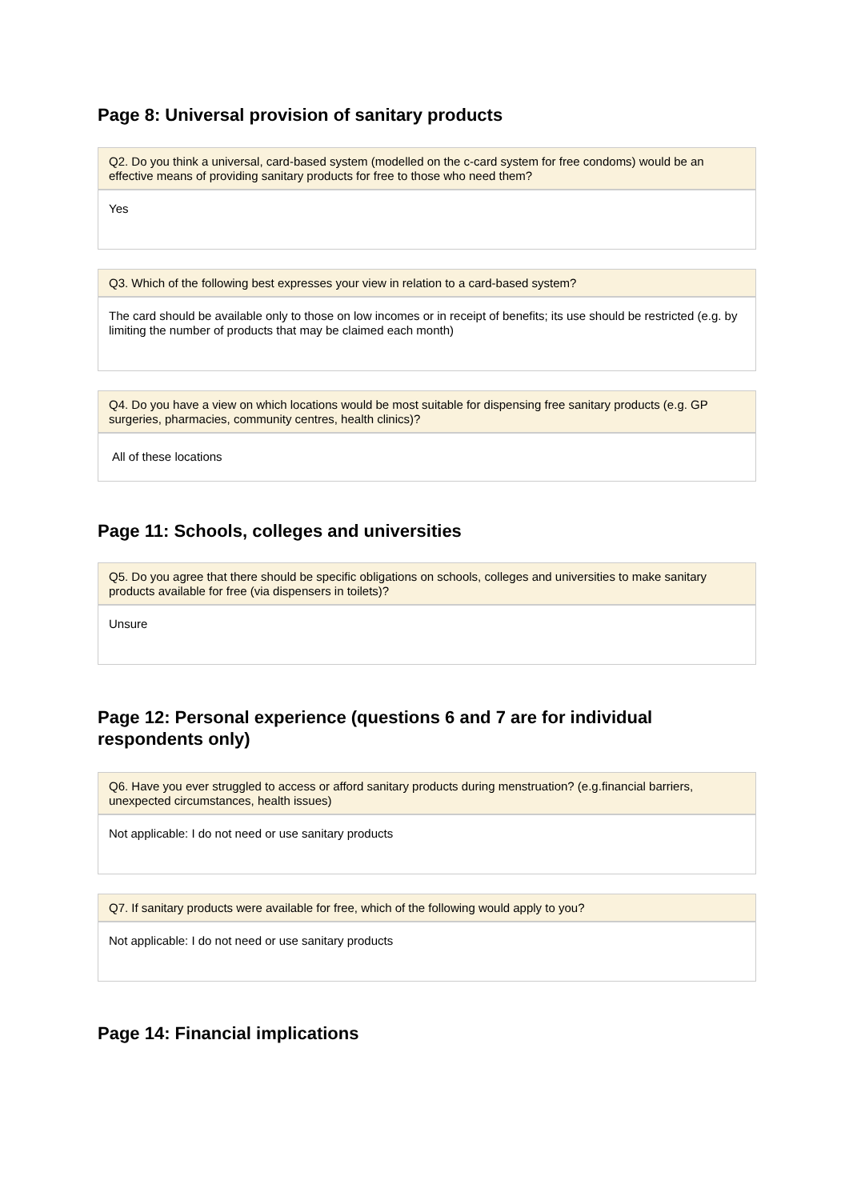Page 8: Universal provision of sanitary products
| Q2. Do you think a universal, card-based system (modelled on the c-card system for free condoms) would be an effective means of providing sanitary products for free to those who need them? |
| --- |
| Yes |
| Q3. Which of the following best expresses your view in relation to a card-based system? |
| --- |
| The card should be available only to those on low incomes or in receipt of benefits; its use should be restricted (e.g. by limiting the number of products that may be claimed each month) |
| Q4. Do you have a view on which locations would be most suitable for dispensing free sanitary products (e.g. GP surgeries, pharmacies, community centres, health clinics)? |
| --- |
| All of these locations |
Page 11: Schools, colleges and universities
| Q5. Do you agree that there should be specific obligations on schools, colleges and universities to make sanitary products available for free (via dispensers in toilets)? |
| --- |
| Unsure |
Page 12: Personal experience (questions 6 and 7 are for individual respondents only)
| Q6. Have you ever struggled to access or afford sanitary products during menstruation? (e.g.financial barriers, unexpected circumstances, health issues) |
| --- |
| Not applicable: I do not need or use sanitary products |
| Q7. If sanitary products were available for free, which of the following would apply to you? |
| --- |
| Not applicable: I do not need or use sanitary products |
Page 14: Financial implications